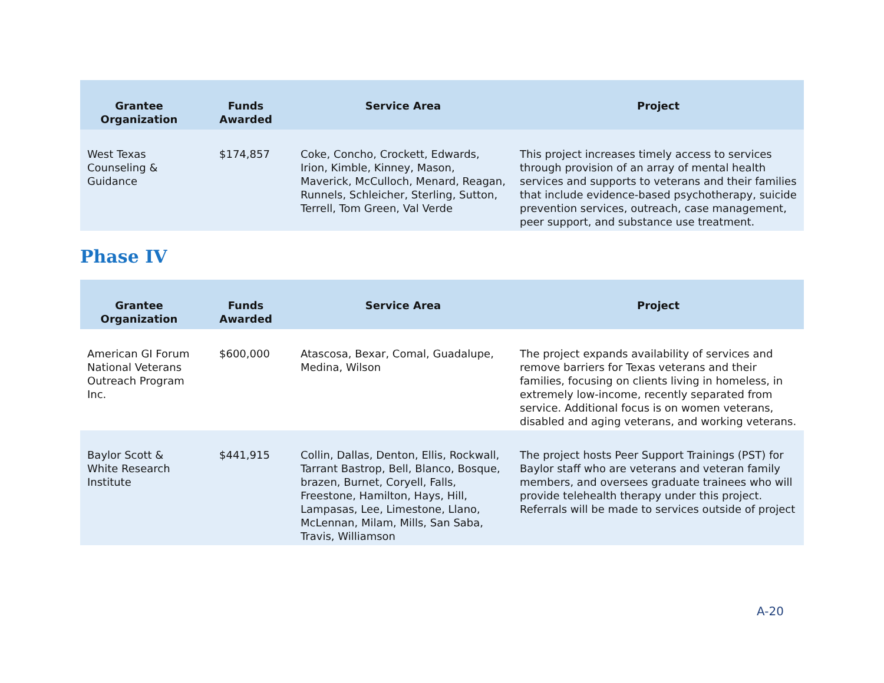| Grantee Organization | Funds Awarded | Service Area | Project |
| --- | --- | --- | --- |
| West Texas Counseling & Guidance | $174,857 | Coke, Concho, Crockett, Edwards, Irion, Kimble, Kinney, Mason, Maverick, McCulloch, Menard, Reagan, Runnels, Schleicher, Sterling, Sutton, Terrell, Tom Green, Val Verde | This project increases timely access to services through provision of an array of mental health services and supports to veterans and their families that include evidence-based psychotherapy, suicide prevention services, outreach, case management, peer support, and substance use treatment. |
Phase IV
| Grantee Organization | Funds Awarded | Service Area | Project |
| --- | --- | --- | --- |
| American GI Forum National Veterans Outreach Program Inc. | $600,000 | Atascosa, Bexar, Comal, Guadalupe, Medina, Wilson | The project expands availability of services and remove barriers for Texas veterans and their families, focusing on clients living in homeless, in extremely low-income, recently separated from service. Additional focus is on women veterans, disabled and aging veterans, and working veterans. |
| Baylor Scott & White Research Institute | $441,915 | Collin, Dallas, Denton, Ellis, Rockwall, Tarrant Bastrop, Bell, Blanco, Bosque, brazen, Burnet, Coryell, Falls, Freestone, Hamilton, Hays, Hill, Lampasas, Lee, Limestone, Llano, McLennan, Milam, Mills, San Saba, Travis, Williamson | The project hosts Peer Support Trainings (PST) for Baylor staff who are veterans and veteran family members, and oversees graduate trainees who will provide telehealth therapy under this project. Referrals will be made to services outside of project |
A-20